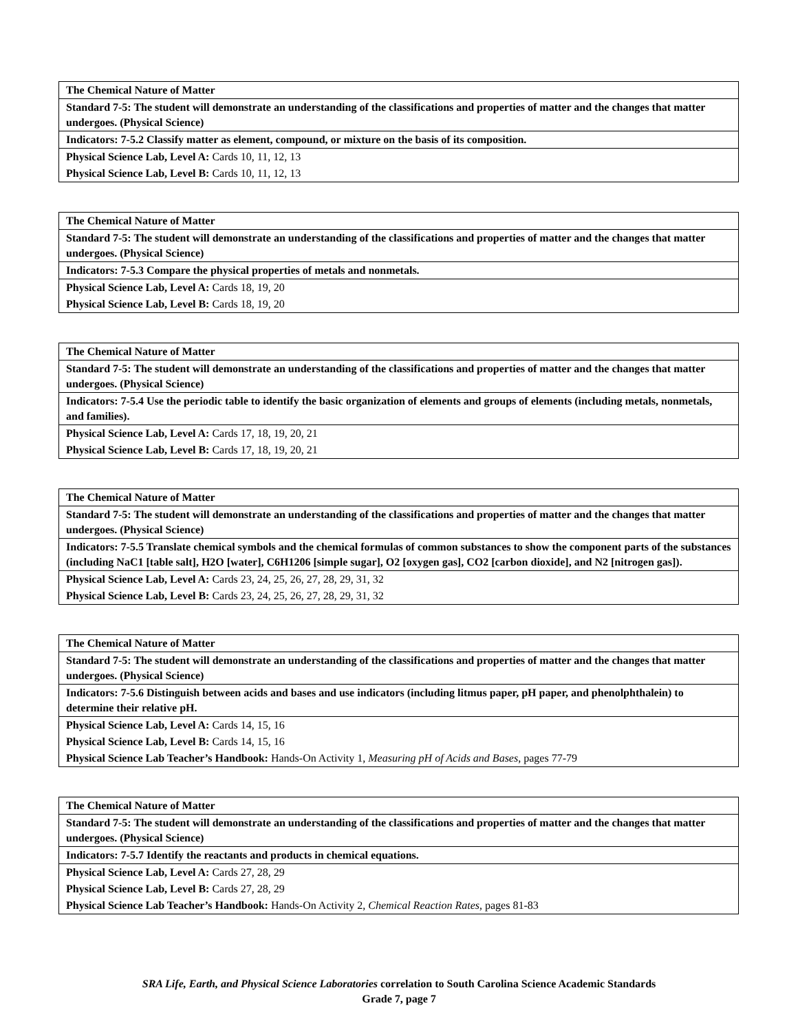| The Chemical Nature of Matter |
| Standard 7-5: The student will demonstrate an understanding of the classifications and properties of matter and the changes that matter undergoes. (Physical Science) |
| Indicators: 7-5.2 Classify matter as element, compound, or mixture on the basis of its composition. |
| Physical Science Lab, Level A: Cards 10, 11, 12, 13 |
| Physical Science Lab, Level B: Cards 10, 11, 12, 13 |
| The Chemical Nature of Matter |
| Standard 7-5: The student will demonstrate an understanding of the classifications and properties of matter and the changes that matter undergoes. (Physical Science) |
| Indicators: 7-5.3 Compare the physical properties of metals and nonmetals. |
| Physical Science Lab, Level A: Cards 18, 19, 20 |
| Physical Science Lab, Level B: Cards 18, 19, 20 |
| The Chemical Nature of Matter |
| Standard 7-5: The student will demonstrate an understanding of the classifications and properties of matter and the changes that matter undergoes. (Physical Science) |
| Indicators: 7-5.4 Use the periodic table to identify the basic organization of elements and groups of elements (including metals, nonmetals, and families). |
| Physical Science Lab, Level A: Cards 17, 18, 19, 20, 21 |
| Physical Science Lab, Level B: Cards 17, 18, 19, 20, 21 |
| The Chemical Nature of Matter |
| Standard 7-5: The student will demonstrate an understanding of the classifications and properties of matter and the changes that matter undergoes. (Physical Science) |
| Indicators: 7-5.5 Translate chemical symbols and the chemical formulas of common substances to show the component parts of the substances (including NaC1 [table salt], H2O [water], C6H1206 [simple sugar], O2 [oxygen gas], CO2 [carbon dioxide], and N2 [nitrogen gas]). |
| Physical Science Lab, Level A: Cards 23, 24, 25, 26, 27, 28, 29, 31, 32 |
| Physical Science Lab, Level B: Cards 23, 24, 25, 26, 27, 28, 29, 31, 32 |
| The Chemical Nature of Matter |
| Standard 7-5: The student will demonstrate an understanding of the classifications and properties of matter and the changes that matter undergoes. (Physical Science) |
| Indicators: 7-5.6 Distinguish between acids and bases and use indicators (including litmus paper, pH paper, and phenolphthalein) to determine their relative pH. |
| Physical Science Lab, Level A: Cards 14, 15, 16 |
| Physical Science Lab, Level B: Cards 14, 15, 16 |
| Physical Science Lab Teacher’s Handbook: Hands-On Activity 1, Measuring pH of Acids and Bases , pages 77-79 |
| The Chemical Nature of Matter |
| Standard 7-5: The student will demonstrate an understanding of the classifications and properties of matter and the changes that matter undergoes. (Physical Science) |
| Indicators: 7-5.7 Identify the reactants and products in chemical equations. |
| Physical Science Lab, Level A: Cards 27, 28, 29 |
| Physical Science Lab, Level B: Cards 27, 28, 29 |
| Physical Science Lab Teacher’s Handbook: Hands-On Activity 2, Chemical Reaction Rates , pages 81-83 |
SRA Life, Earth, and Physical Science Laboratories correlation to South Carolina Science Academic Standards
Grade 7, page 7